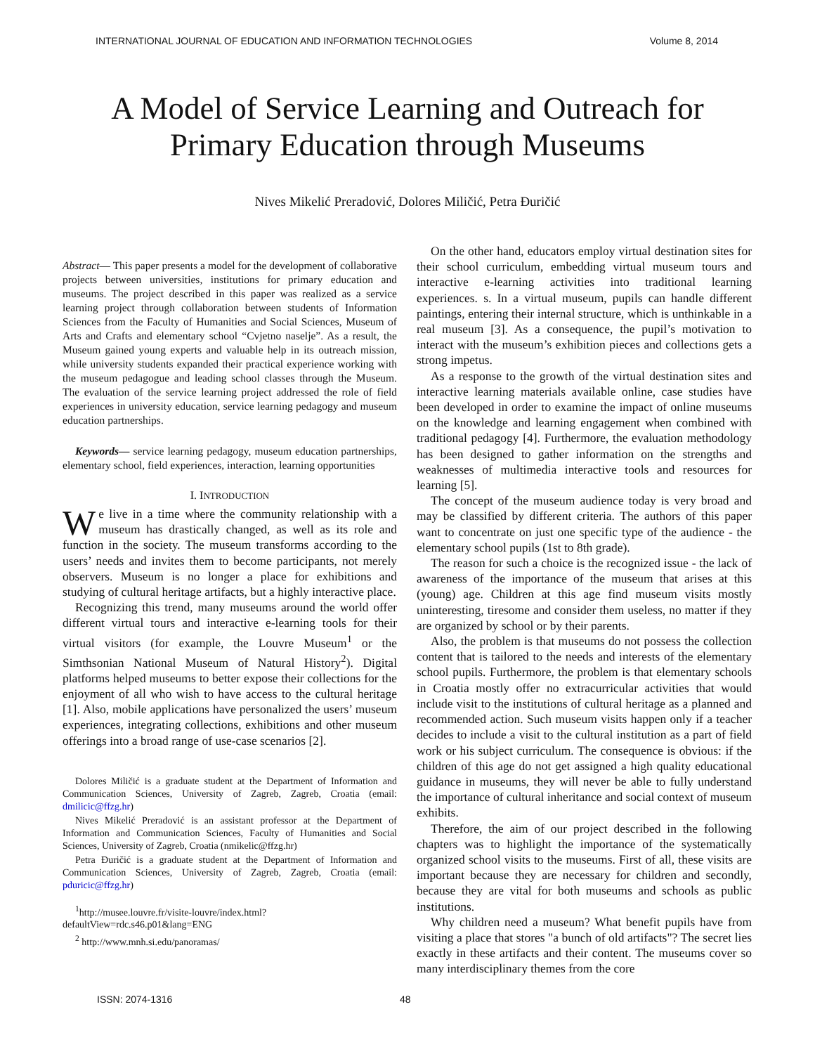INTERNATIONAL JOURNAL OF EDUCATION AND INFORMATION TECHNOLOGIES Volume 8, 2014
A Model of Service Learning and Outreach for
Primary Education through Museums
Nives Mikelić Preradović, Dolores Miličić, Petra Đuričić
Abstract— This paper presents a model for the development of collaborative projects between universities, institutions for primary education and museums. The project described in this paper was realized as a service learning project through collaboration between students of Information Sciences from the Faculty of Humanities and Social Sciences, Museum of Arts and Crafts and elementary school “Cvjetno naselje”. As a result, the Museum gained young experts and valuable help in its outreach mission, while university students expanded their practical experience working with the museum pedagogue and leading school classes through the Museum. The evaluation of the service learning project addressed the role of field experiences in university education, service learning pedagogy and museum education partnerships.
Keywords— service learning pedagogy, museum education partnerships, elementary school, field experiences, interaction, learning opportunities
I. INTRODUCTION
We live in a time where the community relationship with a museum has drastically changed, as well as its role and function in the society. The museum transforms according to the users’ needs and invites them to become participants, not merely observers. Museum is no longer a place for exhibitions and studying of cultural heritage artifacts, but a highly interactive place.
Recognizing this trend, many museums around the world offer different virtual tours and interactive e-learning tools for their virtual visitors (for example, the Louvre Museum<sup>1</sup> or the Simthsonian National Museum of Natural History<sup>2</sup>). Digital platforms helped museums to better expose their collections for the enjoyment of all who wish to have access to the cultural heritage [1]. Also, mobile applications have personalized the users’ museum experiences, integrating collections, exhibitions and other museum offerings into a broad range of use-case scenarios [2].
Dolores Miličić is a graduate student at the Department of Information and Communication Sciences, University of Zagreb, Zagreb, Croatia (email: dmilicic@ffzg.hr)
Nives Mikelić Preradović is an assistant professor at the Department of Information and Communication Sciences, Faculty of Humanities and Social Sciences, University of Zagreb, Croatia (nmikelic@ffzg.hr)
Petra Đuričić is a graduate student at the Department of Information and Communication Sciences, University of Zagreb, Zagreb, Croatia (email: pduricic@ffzg.hr)
<sup>1</sup> http://musee.louvre.fr/visite-louvre/index.html?defaultView=rdc.s46.p01&lang=ENG
<sup>2</sup> http://www.mnh.si.edu/panoramas/
On the other hand, educators employ virtual destination sites for their school curriculum, embedding virtual museum tours and interactive e-learning activities into traditional learning experiences. s. In a virtual museum, pupils can handle different paintings, entering their internal structure, which is unthinkable in a real museum [3]. As a consequence, the pupil’s motivation to interact with the museum’s exhibition pieces and collections gets a strong impetus.
As a response to the growth of the virtual destination sites and interactive learning materials available online, case studies have been developed in order to examine the impact of online museums on the knowledge and learning engagement when combined with traditional pedagogy [4]. Furthermore, the evaluation methodology has been designed to gather information on the strengths and weaknesses of multimedia interactive tools and resources for learning [5].
The concept of the museum audience today is very broad and may be classified by different criteria. The authors of this paper want to concentrate on just one specific type of the audience - the elementary school pupils (1st to 8th grade).
The reason for such a choice is the recognized issue - the lack of awareness of the importance of the museum that arises at this (young) age. Children at this age find museum visits mostly uninteresting, tiresome and consider them useless, no matter if they are organized by school or by their parents.
Also, the problem is that museums do not possess the collection content that is tailored to the needs and interests of the elementary school pupils. Furthermore, the problem is that elementary schools in Croatia mostly offer no extracurricular activities that would include visit to the institutions of cultural heritage as a planned and recommended action. Such museum visits happen only if a teacher decides to include a visit to the cultural institution as a part of field work or his subject curriculum. The consequence is obvious: if the children of this age do not get assigned a high quality educational guidance in museums, they will never be able to fully understand the importance of cultural inheritance and social context of museum exhibits.
Therefore, the aim of our project described in the following chapters was to highlight the importance of the systematically organized school visits to the museums. First of all, these visits are important because they are necessary for children and secondly, because they are vital for both museums and schools as public institutions.
Why children need a museum? What benefit pupils have from visiting a place that stores "a bunch of old artifacts"? The secret lies exactly in these artifacts and their content. The museums cover so many interdisciplinary themes from the core
ISSN: 2074-1316 48